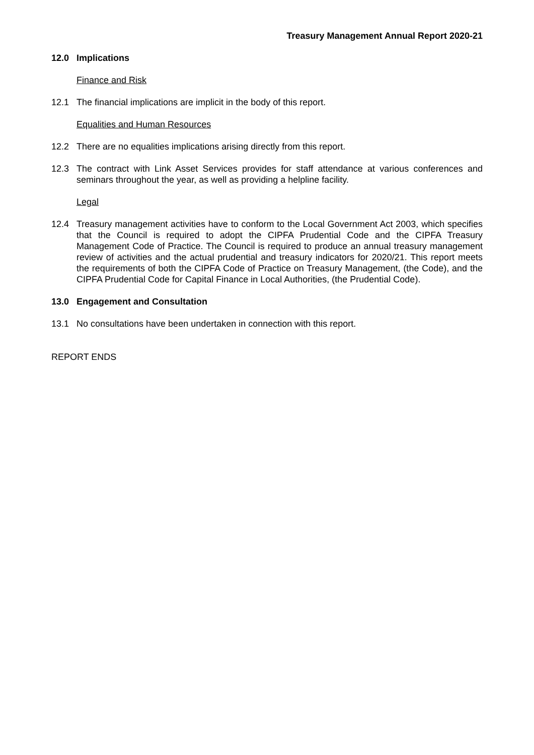Treasury Management Annual Report 2020-21
12.0 Implications
Finance and Risk
12.1 The financial implications are implicit in the body of this report.
Equalities and Human Resources
12.2 There are no equalities implications arising directly from this report.
12.3 The contract with Link Asset Services provides for staff attendance at various conferences and seminars throughout the year, as well as providing a helpline facility.
Legal
12.4 Treasury management activities have to conform to the Local Government Act 2003, which specifies that the Council is required to adopt the CIPFA Prudential Code and the CIPFA Treasury Management Code of Practice. The Council is required to produce an annual treasury management review of activities and the actual prudential and treasury indicators for 2020/21. This report meets the requirements of both the CIPFA Code of Practice on Treasury Management, (the Code), and the CIPFA Prudential Code for Capital Finance in Local Authorities, (the Prudential Code).
13.0 Engagement and Consultation
13.1 No consultations have been undertaken in connection with this report.
REPORT ENDS